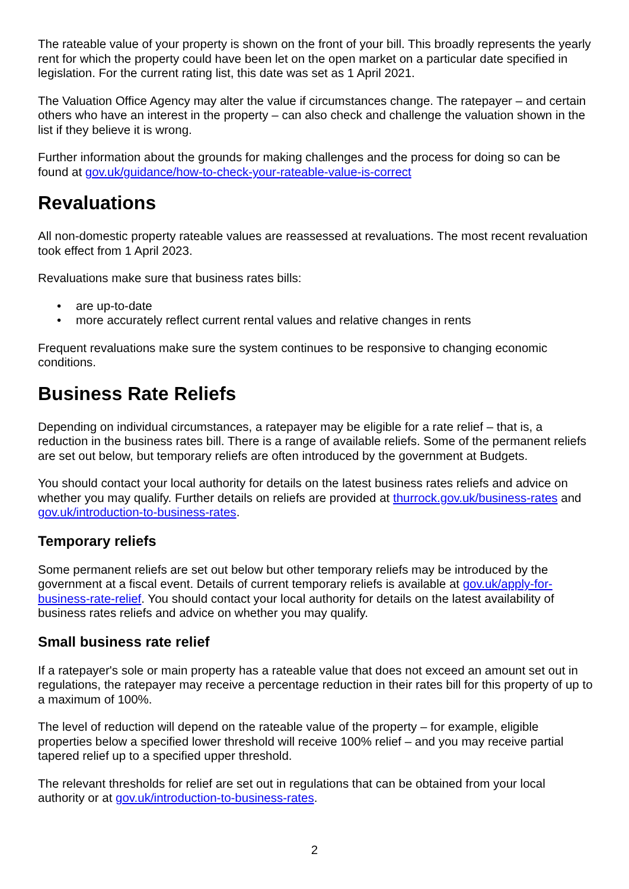The rateable value of your property is shown on the front of your bill. This broadly represents the yearly rent for which the property could have been let on the open market on a particular date specified in legislation. For the current rating list, this date was set as 1 April 2021.
The Valuation Office Agency may alter the value if circumstances change. The ratepayer – and certain others who have an interest in the property – can also check and challenge the valuation shown in the list if they believe it is wrong.
Further information about the grounds for making challenges and the process for doing so can be found at gov.uk/guidance/how-to-check-your-rateable-value-is-correct
Revaluations
All non-domestic property rateable values are reassessed at revaluations. The most recent revaluation took effect from 1 April 2023.
Revaluations make sure that business rates bills:
• are up-to-date
• more accurately reflect current rental values and relative changes in rents
Frequent revaluations make sure the system continues to be responsive to changing economic conditions.
Business Rate Reliefs
Depending on individual circumstances, a ratepayer may be eligible for a rate relief – that is, a reduction in the business rates bill. There is a range of available reliefs. Some of the permanent reliefs are set out below, but temporary reliefs are often introduced by the government at Budgets.
You should contact your local authority for details on the latest business rates reliefs and advice on whether you may qualify. Further details on reliefs are provided at thurrock.gov.uk/business-rates and gov.uk/introduction-to-business-rates.
Temporary reliefs
Some permanent reliefs are set out below but other temporary reliefs may be introduced by the government at a fiscal event. Details of current temporary reliefs is available at gov.uk/apply-for-business-rate-relief. You should contact your local authority for details on the latest availability of business rates reliefs and advice on whether you may qualify.
Small business rate relief
If a ratepayer's sole or main property has a rateable value that does not exceed an amount set out in regulations, the ratepayer may receive a percentage reduction in their rates bill for this property of up to a maximum of 100%.
The level of reduction will depend on the rateable value of the property – for example, eligible properties below a specified lower threshold will receive 100% relief – and you may receive partial tapered relief up to a specified upper threshold.
The relevant thresholds for relief are set out in regulations that can be obtained from your local authority or at gov.uk/introduction-to-business-rates.
2